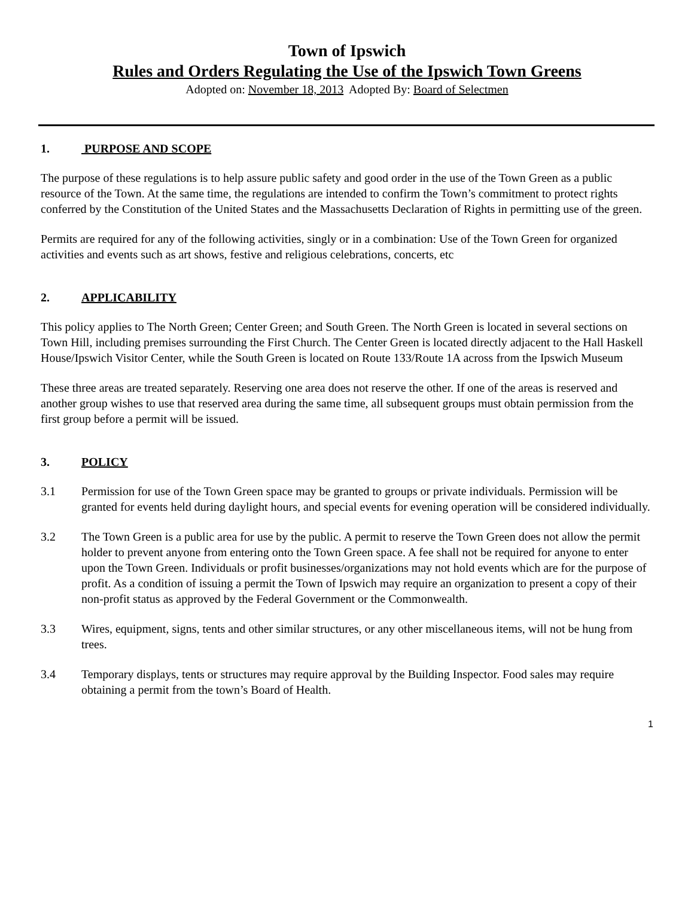Town of Ipswich
Rules and Orders Regulating the Use of the Ipswich Town Greens
Adopted on: November 18, 2013 Adopted By: Board of Selectmen
1. PURPOSE AND SCOPE
The purpose of these regulations is to help assure public safety and good order in the use of the Town Green as a public resource of the Town. At the same time, the regulations are intended to confirm the Town’s commitment to protect rights conferred by the Constitution of the United States and the Massachusetts Declaration of Rights in permitting use of the green.
Permits are required for any of the following activities, singly or in a combination: Use of the Town Green for organized activities and events such as art shows, festive and religious celebrations, concerts, etc
2. APPLICABILITY
This policy applies to The North Green; Center Green; and South Green. The North Green is located in several sections on Town Hill, including premises surrounding the First Church. The Center Green is located directly adjacent to the Hall Haskell House/Ipswich Visitor Center, while the South Green is located on Route 133/Route 1A across from the Ipswich Museum
These three areas are treated separately. Reserving one area does not reserve the other. If one of the areas is reserved and another group wishes to use that reserved area during the same time, all subsequent groups must obtain permission from the first group before a permit will be issued.
3. POLICY
3.1 Permission for use of the Town Green space may be granted to groups or private individuals. Permission will be granted for events held during daylight hours, and special events for evening operation will be considered individually.
3.2 The Town Green is a public area for use by the public. A permit to reserve the Town Green does not allow the permit holder to prevent anyone from entering onto the Town Green space. A fee shall not be required for anyone to enter upon the Town Green. Individuals or profit businesses/organizations may not hold events which are for the purpose of profit. As a condition of issuing a permit the Town of Ipswich may require an organization to present a copy of their non-profit status as approved by the Federal Government or the Commonwealth.
3.3 Wires, equipment, signs, tents and other similar structures, or any other miscellaneous items, will not be hung from trees.
3.4 Temporary displays, tents or structures may require approval by the Building Inspector. Food sales may require obtaining a permit from the town’s Board of Health.
1